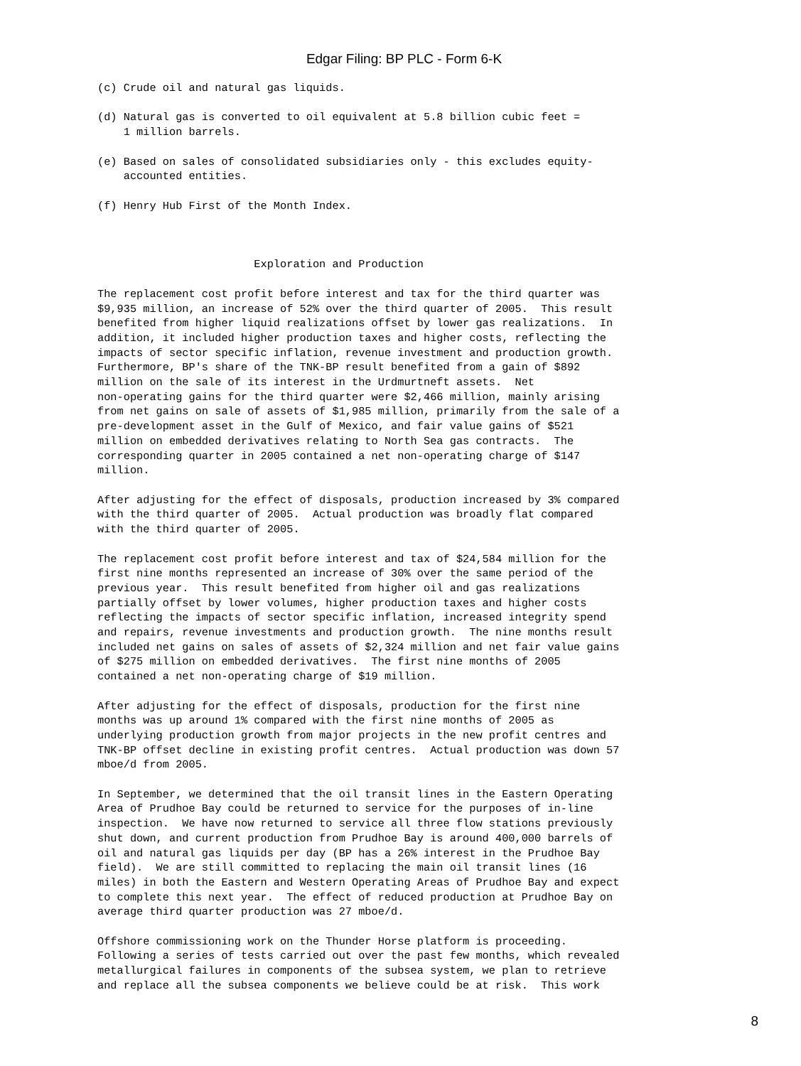Edgar Filing: BP PLC - Form 6-K
(c) Crude oil and natural gas liquids.

(d) Natural gas is converted to oil equivalent at 5.8 billion cubic feet =
    1 million barrels.

(e) Based on sales of consolidated subsidiaries only - this excludes equity-
    accounted entities.

(f) Henry Hub First of the Month Index.



                        Exploration and Production

The replacement cost profit before interest and tax for the third quarter was
$9,935 million, an increase of 52% over the third quarter of 2005.  This result
benefited from higher liquid realizations offset by lower gas realizations.  In
addition, it included higher production taxes and higher costs, reflecting the
impacts of sector specific inflation, revenue investment and production growth.
Furthermore, BP's share of the TNK-BP result benefited from a gain of $892
million on the sale of its interest in the Urdmurtneft assets.  Net
non-operating gains for the third quarter were $2,466 million, mainly arising
from net gains on sale of assets of $1,985 million, primarily from the sale of a
pre-development asset in the Gulf of Mexico, and fair value gains of $521
million on embedded derivatives relating to North Sea gas contracts.  The
corresponding quarter in 2005 contained a net non-operating charge of $147
million.

After adjusting for the effect of disposals, production increased by 3% compared
with the third quarter of 2005.  Actual production was broadly flat compared
with the third quarter of 2005.

The replacement cost profit before interest and tax of $24,584 million for the
first nine months represented an increase of 30% over the same period of the
previous year.  This result benefited from higher oil and gas realizations
partially offset by lower volumes, higher production taxes and higher costs
reflecting the impacts of sector specific inflation, increased integrity spend
and repairs, revenue investments and production growth.  The nine months result
included net gains on sales of assets of $2,324 million and net fair value gains
of $275 million on embedded derivatives.  The first nine months of 2005
contained a net non-operating charge of $19 million.

After adjusting for the effect of disposals, production for the first nine
months was up around 1% compared with the first nine months of 2005 as
underlying production growth from major projects in the new profit centres and
TNK-BP offset decline in existing profit centres.  Actual production was down 57
mboe/d from 2005.

In September, we determined that the oil transit lines in the Eastern Operating
Area of Prudhoe Bay could be returned to service for the purposes of in-line
inspection.  We have now returned to service all three flow stations previously
shut down, and current production from Prudhoe Bay is around 400,000 barrels of
oil and natural gas liquids per day (BP has a 26% interest in the Prudhoe Bay
field).  We are still committed to replacing the main oil transit lines (16
miles) in both the Eastern and Western Operating Areas of Prudhoe Bay and expect
to complete this next year.  The effect of reduced production at Prudhoe Bay on
average third quarter production was 27 mboe/d.

Offshore commissioning work on the Thunder Horse platform is proceeding.
Following a series of tests carried out over the past few months, which revealed
metallurgical failures in components of the subsea system, we plan to retrieve
and replace all the subsea components we believe could be at risk.  This work
8